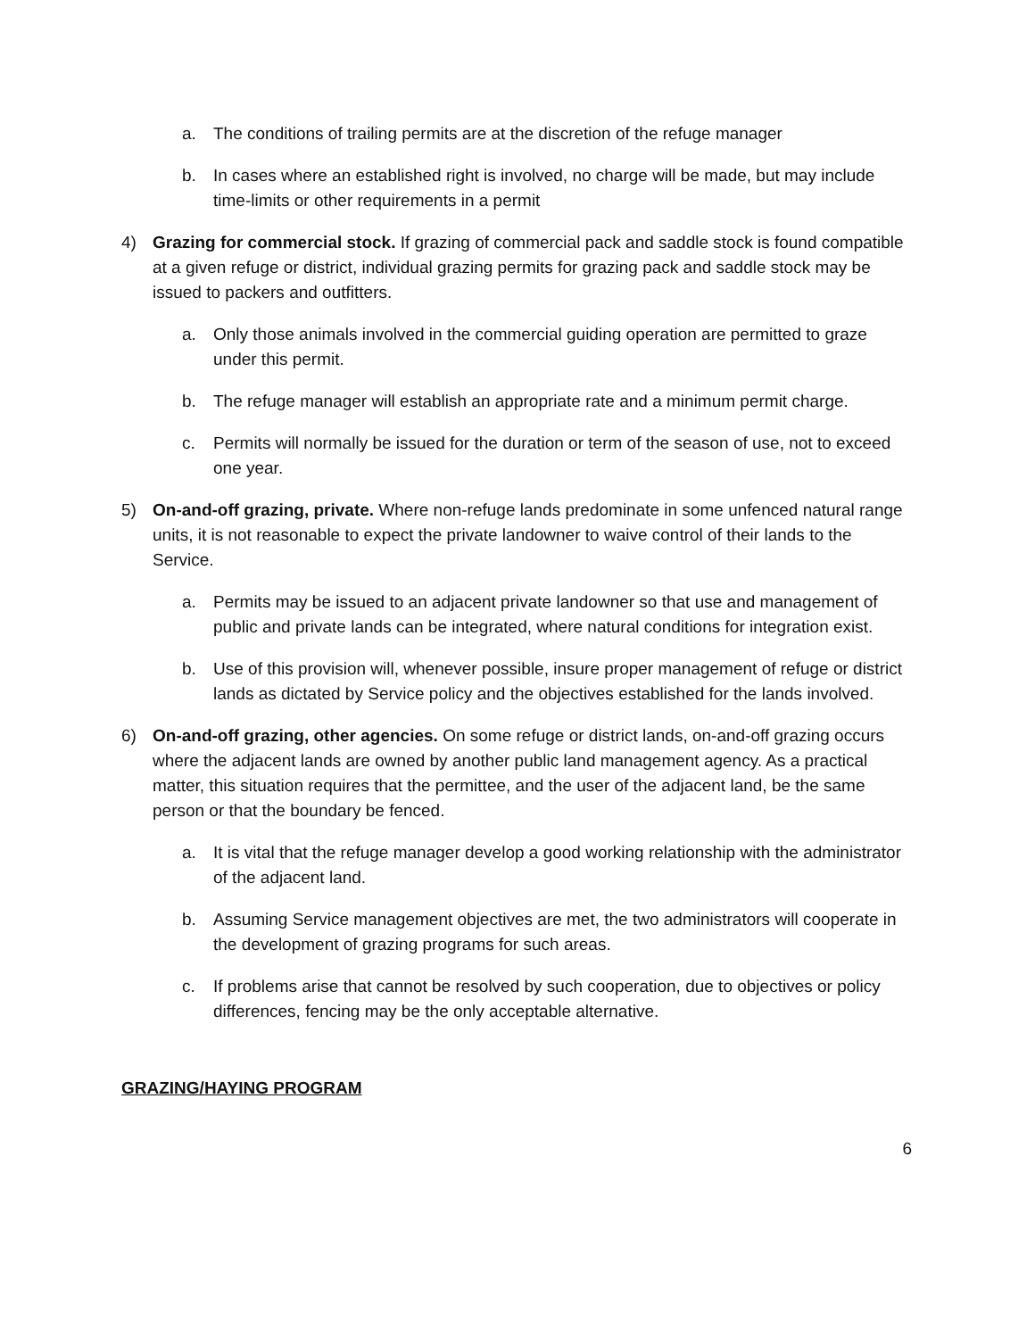a. The conditions of trailing permits are at the discretion of the refuge manager
b. In cases where an established right is involved, no charge will be made, but may include time-limits or other requirements in a permit
4) Grazing for commercial stock. If grazing of commercial pack and saddle stock is found compatible at a given refuge or district, individual grazing permits for grazing pack and saddle stock may be issued to packers and outfitters.
a. Only those animals involved in the commercial guiding operation are permitted to graze under this permit.
b. The refuge manager will establish an appropriate rate and a minimum permit charge.
c. Permits will normally be issued for the duration or term of the season of use, not to exceed one year.
5) On-and-off grazing, private. Where non-refuge lands predominate in some unfenced natural range units, it is not reasonable to expect the private landowner to waive control of their lands to the Service.
a. Permits may be issued to an adjacent private landowner so that use and management of public and private lands can be integrated, where natural conditions for integration exist.
b. Use of this provision will, whenever possible, insure proper management of refuge or district lands as dictated by Service policy and the objectives established for the lands involved.
6) On-and-off grazing, other agencies. On some refuge or district lands, on-and-off grazing occurs where the adjacent lands are owned by another public land management agency. As a practical matter, this situation requires that the permittee, and the user of the adjacent land, be the same person or that the boundary be fenced.
a. It is vital that the refuge manager develop a good working relationship with the administrator of the adjacent land.
b. Assuming Service management objectives are met, the two administrators will cooperate in the development of grazing programs for such areas.
c. If problems arise that cannot be resolved by such cooperation, due to objectives or policy differences, fencing may be the only acceptable alternative.
GRAZING/HAYING PROGRAM
6